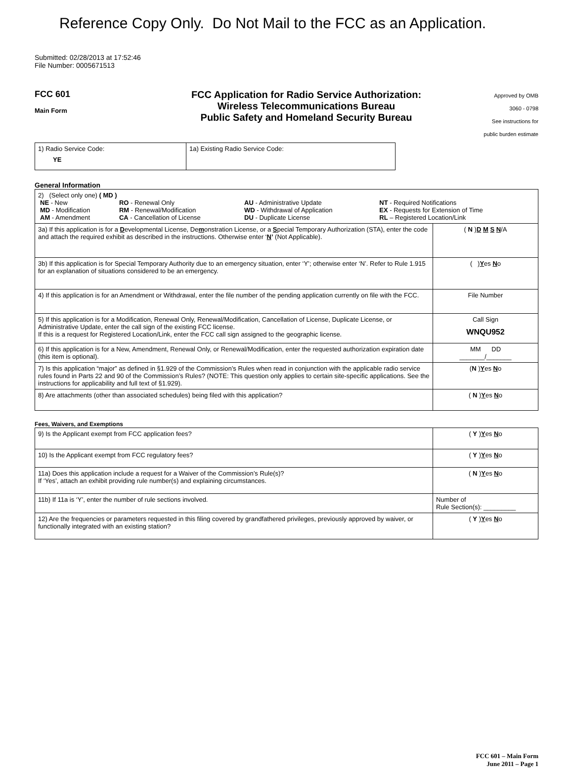Reference Copy Only. Do Not Mail to the FCC as an Application.
Submitted: 02/28/2013 at 17:52:46
File Number: 0005671513
FCC 601
Main Form
FCC Application for Radio Service Authorization:
Wireless Telecommunications Bureau
Public Safety and Homeland Security Bureau
Approved by OMB
3060 - 0798
See instructions for
public burden estimate
| 1) Radio Service Code: YE | 1a) Existing Radio Service Code: |
General Information
| 2) (Select only one) ( MD ) / NE - New / RO - Renewal Only / AU - Administrative Update / NT - Required Notifications / / MD - Modification / RM - Renewal/Modification / WD - Withdrawal of Application / EX - Requests for Extension of Time / / AM - Amendment / CA - Cancellation of License / DU - Duplicate License / RL – Registered Location/Link / | |
| 3a) If this application is for a D evelopmental License, De m onstration License, or a S pecial Temporary Authorization (STA), enter the code and attach the required exhibit as described in the instructions. Otherwise enter ‘ N ’ (Not Applicable). | ( N ) D M S N /A |
| 3b) If this application is for Special Temporary Authority due to an emergency situation, enter ‘Y’; otherwise enter ‘N’. Refer to Rule 1.915 for an explanation of situations considered to be an emergency. | ( ) Y es N o |
| 4) If this application is for an Amendment or Withdrawal, enter the file number of the pending application currently on file with the FCC. | File Number |
| 5) If this application is for a Modification, Renewal Only, Renewal/Modification, Cancellation of License, Duplicate License, or Administrative Update, enter the call sign of the existing FCC license. If this is a request for Registered Location/Link, enter the FCC call sign assigned to the geographic license. | Call Sign WNQU952 |
| 6) If this application is for a New, Amendment, Renewal Only, or Renewal/Modification, enter the requested authorization expiration date (this item is optional). | MM DD _______/_______ |
| 7) Is this application “major” as defined in §1.929 of the Commission’s Rules when read in conjunction with the applicable radio service rules found in Parts 22 and 90 of the Commission’s Rules? (NOTE: This question only applies to certain site-specific applications. See the instructions for applicability and full text of §1.929). | ( N ) Y es N o |
| 8) Are attachments (other than associated schedules) being filed with this application? | ( N ) Y es N o |
Fees, Waivers, and Exemptions
| 9) Is the Applicant exempt from FCC application fees? | ( Y ) Y es N o |
| 10) Is the Applicant exempt from FCC regulatory fees? | ( Y ) Y es N o |
| 11a) Does this application include a request for a Waiver of the Commission’s Rule(s)? If ‘Yes’, attach an exhibit providing rule number(s) and explaining circumstances. | ( N ) Y es N o |
| 11b) If 11a is ‘Y’, enter the number of rule sections involved. | Number of Rule Section(s): _________ |
| 12) Are the frequencies or parameters requested in this filing covered by grandfathered privileges, previously approved by waiver, or functionally integrated with an existing station? | ( Y ) Y es N o |
FCC 601 – Main Form
June 2011 – Page 1